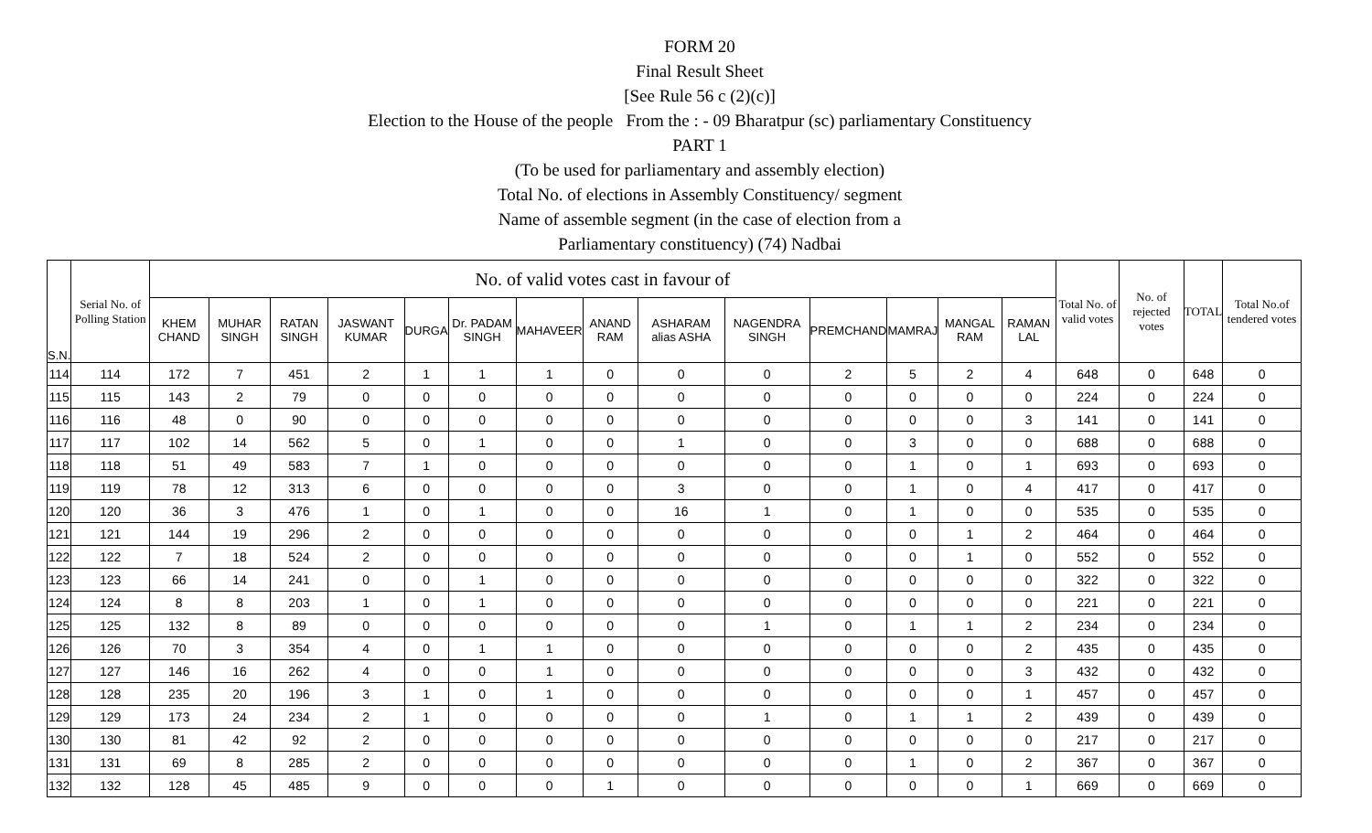FORM 20
Final Result Sheet
[See Rule 56 c (2)(c)]
Election to the House of the people From the : - 09 Bharatpur (sc) parliamentary Constituency
PART 1
(To be used for parliamentary and assembly election)
Total No. of elections in Assembly Constituency/ segment
Name of assemble segment (in the case of election from a
Parliamentary constituency) (74) Nadbai
| S.N. | Serial No. of Polling Station | No. of valid votes cast in favour of | | | | | | | | | | | | | | Total No. of valid votes | No. of rejected votes | TOTAL | Total No.of tendered votes |
| --- | --- | --- | --- | --- | --- | --- | --- | --- | --- | --- | --- | --- | --- | --- | --- | --- | --- | --- | --- |
| | | KHEM CHAND | MUHAR SINGH | RATAN SINGH | JASWANT KUMAR | DURGA | Dr. PADAM SINGH | MAHAVEER | ANAND RAM | ASHARAM alias ASHA | NAGENDRA SINGH | PREMCHAND | MAMRAJ | MANGAL RAM | RAMAN LAL | | | | |
| 114 | 114 | 172 | 7 | 451 | 2 | 1 | 1 | 1 | 0 | 0 | 0 | 2 | 5 | 2 | 4 | 648 | 0 | 648 | 0 |
| 115 | 115 | 143 | 2 | 79 | 0 | 0 | 0 | 0 | 0 | 0 | 0 | 0 | 0 | 0 | 0 | 224 | 0 | 224 | 0 |
| 116 | 116 | 48 | 0 | 90 | 0 | 0 | 0 | 0 | 0 | 0 | 0 | 0 | 0 | 0 | 3 | 141 | 0 | 141 | 0 |
| 117 | 117 | 102 | 14 | 562 | 5 | 0 | 1 | 0 | 0 | 1 | 0 | 0 | 3 | 0 | 0 | 688 | 0 | 688 | 0 |
| 118 | 118 | 51 | 49 | 583 | 7 | 1 | 0 | 0 | 0 | 0 | 0 | 0 | 1 | 0 | 1 | 693 | 0 | 693 | 0 |
| 119 | 119 | 78 | 12 | 313 | 6 | 0 | 0 | 0 | 0 | 3 | 0 | 0 | 1 | 0 | 4 | 417 | 0 | 417 | 0 |
| 120 | 120 | 36 | 3 | 476 | 1 | 0 | 1 | 0 | 0 | 16 | 1 | 0 | 1 | 0 | 0 | 535 | 0 | 535 | 0 |
| 121 | 121 | 144 | 19 | 296 | 2 | 0 | 0 | 0 | 0 | 0 | 0 | 0 | 0 | 1 | 2 | 464 | 0 | 464 | 0 |
| 122 | 122 | 7 | 18 | 524 | 2 | 0 | 0 | 0 | 0 | 0 | 0 | 0 | 0 | 1 | 0 | 552 | 0 | 552 | 0 |
| 123 | 123 | 66 | 14 | 241 | 0 | 0 | 1 | 0 | 0 | 0 | 0 | 0 | 0 | 0 | 0 | 322 | 0 | 322 | 0 |
| 124 | 124 | 8 | 8 | 203 | 1 | 0 | 1 | 0 | 0 | 0 | 0 | 0 | 0 | 0 | 0 | 221 | 0 | 221 | 0 |
| 125 | 125 | 132 | 8 | 89 | 0 | 0 | 0 | 0 | 0 | 0 | 1 | 0 | 1 | 1 | 2 | 234 | 0 | 234 | 0 |
| 126 | 126 | 70 | 3 | 354 | 4 | 0 | 1 | 1 | 0 | 0 | 0 | 0 | 0 | 0 | 2 | 435 | 0 | 435 | 0 |
| 127 | 127 | 146 | 16 | 262 | 4 | 0 | 0 | 1 | 0 | 0 | 0 | 0 | 0 | 0 | 3 | 432 | 0 | 432 | 0 |
| 128 | 128 | 235 | 20 | 196 | 3 | 1 | 0 | 1 | 0 | 0 | 0 | 0 | 0 | 0 | 1 | 457 | 0 | 457 | 0 |
| 129 | 129 | 173 | 24 | 234 | 2 | 1 | 0 | 0 | 0 | 0 | 1 | 0 | 1 | 1 | 2 | 439 | 0 | 439 | 0 |
| 130 | 130 | 81 | 42 | 92 | 2 | 0 | 0 | 0 | 0 | 0 | 0 | 0 | 0 | 0 | 0 | 217 | 0 | 217 | 0 |
| 131 | 131 | 69 | 8 | 285 | 2 | 0 | 0 | 0 | 0 | 0 | 0 | 0 | 1 | 0 | 2 | 367 | 0 | 367 | 0 |
| 132 | 132 | 128 | 45 | 485 | 9 | 0 | 0 | 0 | 1 | 0 | 0 | 0 | 0 | 0 | 1 | 669 | 0 | 669 | 0 |